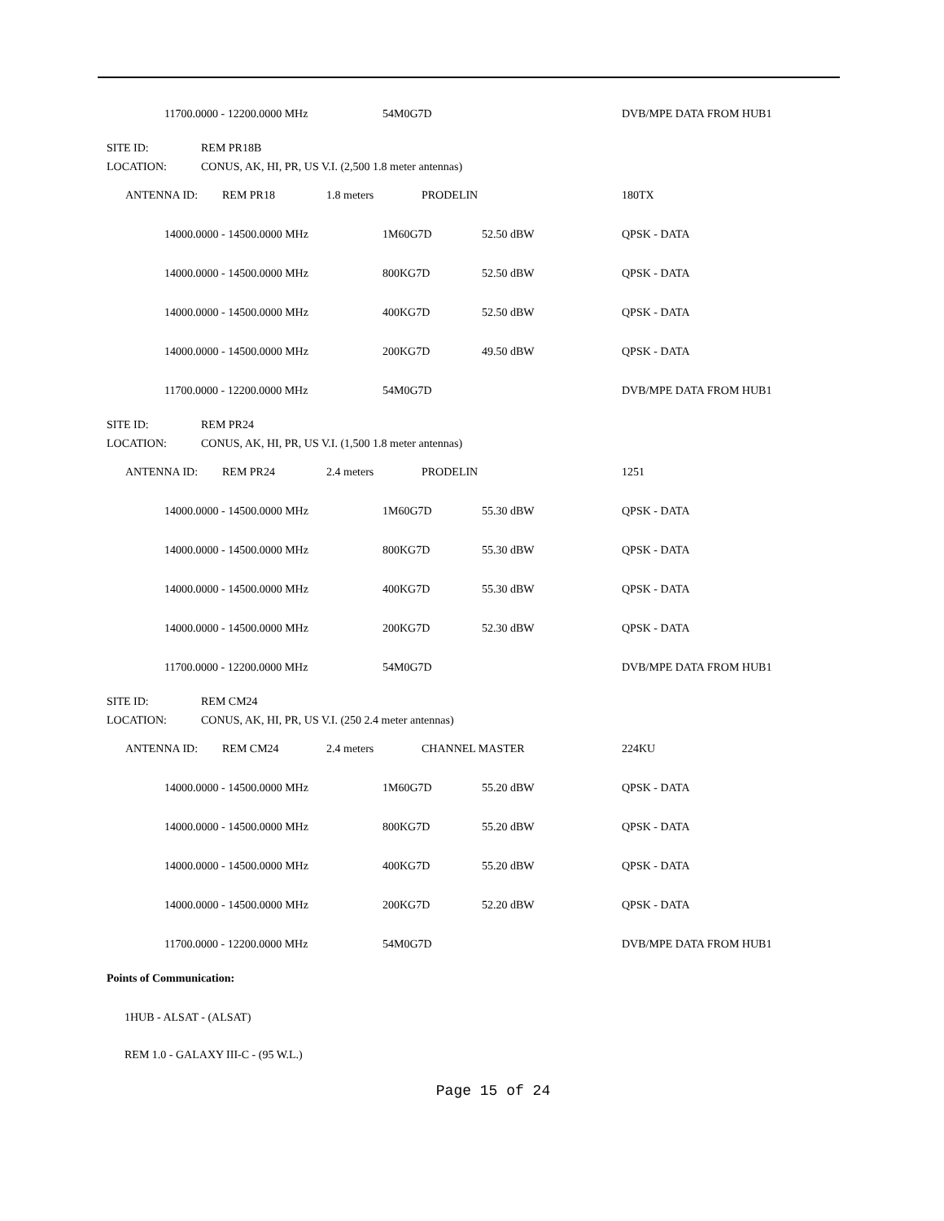| | 11700.0000 - 12200.0000 MHz | 54M0G7D | | DVB/MPE DATA FROM HUB1 |
SITE ID: REM PR18B
LOCATION: CONUS, AK, HI, PR, US V.I. (2,500 1.8 meter antennas)
| ANTENNA ID: | REM PR18 | 1.8 meters | PRODELIN | 180TX |
| | 14000.0000 - 14500.0000 MHz | 1M60G7D | 52.50 dBW | QPSK - DATA |
| | 14000.0000 - 14500.0000 MHz | 800KG7D | 52.50 dBW | QPSK - DATA |
| | 14000.0000 - 14500.0000 MHz | 400KG7D | 52.50 dBW | QPSK - DATA |
| | 14000.0000 - 14500.0000 MHz | 200KG7D | 49.50 dBW | QPSK - DATA |
| | 11700.0000 - 12200.0000 MHz | 54M0G7D | | DVB/MPE DATA FROM HUB1 |
SITE ID: REM PR24
LOCATION: CONUS, AK, HI, PR, US V.I. (1,500 1.8 meter antennas)
| ANTENNA ID: | REM PR24 | 2.4 meters | PRODELIN | 1251 |
| | 14000.0000 - 14500.0000 MHz | 1M60G7D | 55.30 dBW | QPSK - DATA |
| | 14000.0000 - 14500.0000 MHz | 800KG7D | 55.30 dBW | QPSK - DATA |
| | 14000.0000 - 14500.0000 MHz | 400KG7D | 55.30 dBW | QPSK - DATA |
| | 14000.0000 - 14500.0000 MHz | 200KG7D | 52.30 dBW | QPSK - DATA |
| | 11700.0000 - 12200.0000 MHz | 54M0G7D | | DVB/MPE DATA FROM HUB1 |
SITE ID: REM CM24
LOCATION: CONUS, AK, HI, PR, US V.I. (250 2.4 meter antennas)
| ANTENNA ID: | REM CM24 | 2.4 meters | CHANNEL MASTER | 224KU |
| | 14000.0000 - 14500.0000 MHz | 1M60G7D | 55.20 dBW | QPSK - DATA |
| | 14000.0000 - 14500.0000 MHz | 800KG7D | 55.20 dBW | QPSK - DATA |
| | 14000.0000 - 14500.0000 MHz | 400KG7D | 55.20 dBW | QPSK - DATA |
| | 14000.0000 - 14500.0000 MHz | 200KG7D | 52.20 dBW | QPSK - DATA |
| | 11700.0000 - 12200.0000 MHz | 54M0G7D | | DVB/MPE DATA FROM HUB1 |
Points of Communication:
1HUB - ALSAT - (ALSAT)
REM 1.0 - GALAXY III-C - (95 W.L.)
Page 15 of 24